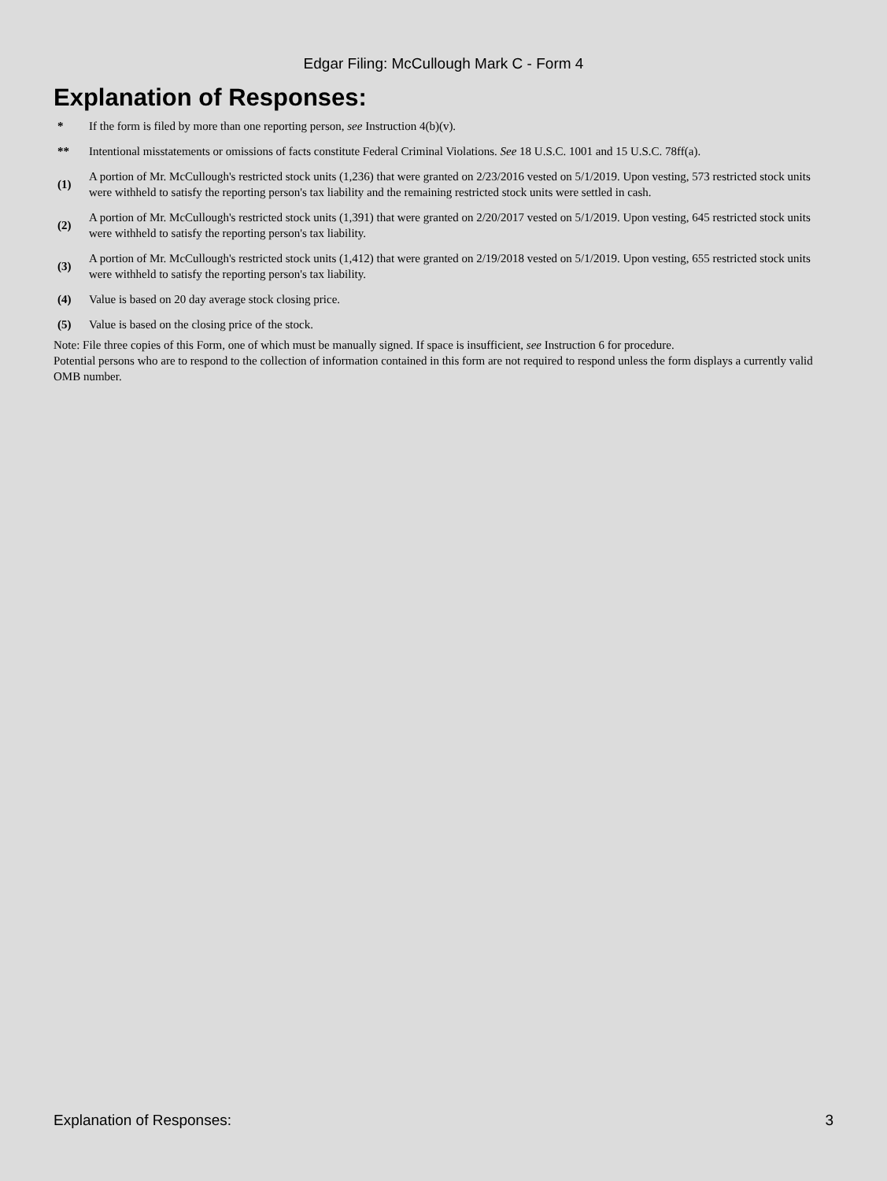Edgar Filing: McCullough Mark C - Form 4
Explanation of Responses:
| * | If the form is filed by more than one reporting person, see Instruction 4(b)(v). |
| ** | Intentional misstatements or omissions of facts constitute Federal Criminal Violations. See 18 U.S.C. 1001 and 15 U.S.C. 78ff(a). |
| (1) | A portion of Mr. McCullough's restricted stock units (1,236) that were granted on 2/23/2016 vested on 5/1/2019. Upon vesting, 573 restricted stock units were withheld to satisfy the reporting person's tax liability and the remaining restricted stock units were settled in cash. |
| (2) | A portion of Mr. McCullough's restricted stock units (1,391) that were granted on 2/20/2017 vested on 5/1/2019. Upon vesting, 645 restricted stock units were withheld to satisfy the reporting person's tax liability. |
| (3) | A portion of Mr. McCullough's restricted stock units (1,412) that were granted on 2/19/2018 vested on 5/1/2019. Upon vesting, 655 restricted stock units were withheld to satisfy the reporting person's tax liability. |
| (4) | Value is based on 20 day average stock closing price. |
| (5) | Value is based on the closing price of the stock. |
Note: File three copies of this Form, one of which must be manually signed. If space is insufficient, see Instruction 6 for procedure.
Potential persons who are to respond to the collection of information contained in this form are not required to respond unless the form displays a currently valid OMB number.
Explanation of Responses: 3